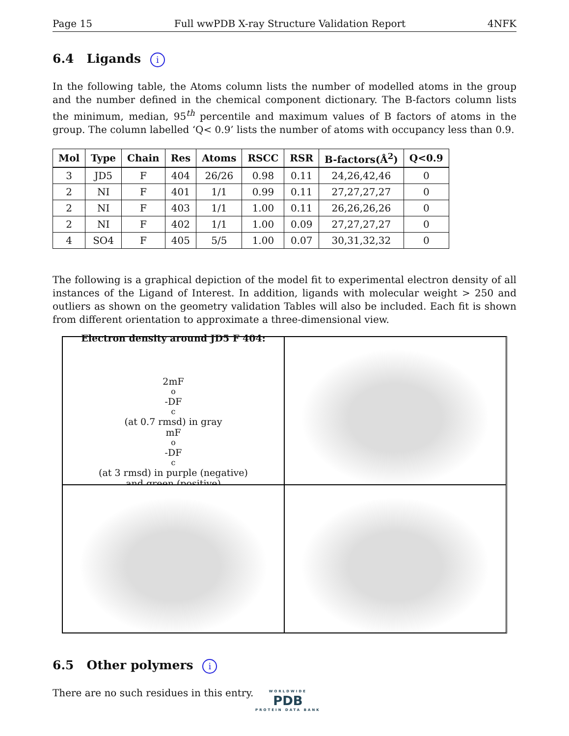Page 15 Full wwPDB X-ray Structure Validation Report 4NFK
6.4 Ligands i
In the following table, the Atoms column lists the number of modelled atoms in the group and the number defined in the chemical component dictionary. The B-factors column lists the minimum, median, 95<sup>th</sup> percentile and maximum values of B factors of atoms in the group. The column labelled ‘Q< 0.9’ lists the number of atoms with occupancy less than 0.9.
| Mol | Type | Chain | Res | Atoms | RSCC | RSR | B-factors(Å<sup>2</sup>) | Q<0.9 |
| --- | --- | --- | --- | --- | --- | --- | --- | --- |
| 3 | JD5 | F | 404 | 26/26 | 0.98 | 0.11 | 24,26,42,46 | 0 |
| 2 | NI | F | 401 | 1/1 | 0.99 | 0.11 | 27,27,27,27 | 0 |
| 2 | NI | F | 403 | 1/1 | 1.00 | 0.11 | 26,26,26,26 | 0 |
| 2 | NI | F | 402 | 1/1 | 1.00 | 0.09 | 27,27,27,27 | 0 |
| 4 | SO4 | F | 405 | 5/5 | 1.00 | 0.07 | 30,31,32,32 | 0 |
The following is a graphical depiction of the model fit to experimental electron density of all instances of the Ligand of Interest. In addition, ligands with molecular weight > 250 and outliers as shown on the geometry validation Tables will also be included. Each fit is shown from different orientation to approximate a three-dimensional view.
Electron density around JD5 F 404:
2mF<sub>o</sub>-DF<sub>c</sub> (at 0.7 rmsd) in gray
mF<sub>o</sub>-DF<sub>c</sub> (at 3 rmsd) in purple (negative)
and green (positive)
6.5 Other polymers i
There are no such residues in this entry.
WORLDWIDE
PDB
PROTEIN DATA BANK